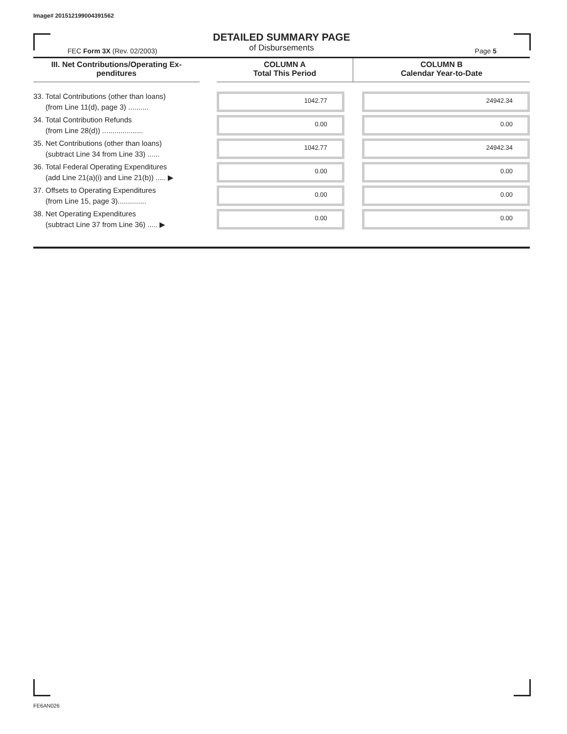Image# 201512199004391562
DETAILED SUMMARY PAGE
of Disbursements
FEC Form 3X (Rev. 02/2003) Page 5
| III. Net Contributions/Operating Ex- penditures | | COLUMN A Total This Period | COLUMN B Calendar Year-to-Date |
| --- | --- | --- | --- |
| 33. Total Contributions (other than loans) (from Line 11(d), page 3) .......... | | 1042.77 | 24942.34 |
| 34. Total Contribution Refunds (from Line 28(d)) .................... | | 0.00 | 0.00 |
| 35. Net Contributions (other than loans) (subtract Line 34 from Line 33) ...... | | 1042.77 | 24942.34 |
| 36. Total Federal Operating Expenditures (add Line 21(a)(i) and Line 21(b)) ..... ▶ | | 0.00 | 0.00 |
| 37. Offsets to Operating Expenditures (from Line 15, page 3).............. | | 0.00 | 0.00 |
| 38. Net Operating Expenditures (subtract Line 37 from Line 36) ..... ▶ | | 0.00 | 0.00 |
FE6AN026